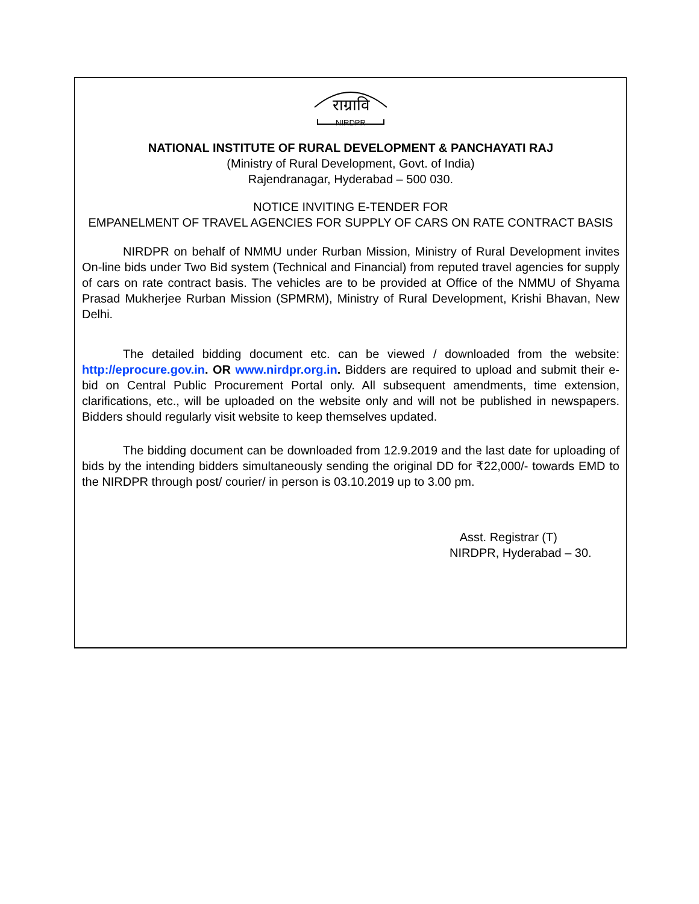राग्रावि
NIRDPR
NATIONAL INSTITUTE OF RURAL DEVELOPMENT & PANCHAYATI RAJ
(Ministry of Rural Development, Govt. of India)
Rajendranagar, Hyderabad – 500 030.
NOTICE INVITING E-TENDER FOR
EMPANELMENT OF TRAVEL AGENCIES FOR SUPPLY OF CARS ON RATE CONTRACT BASIS
NIRDPR on behalf of NMMU under Rurban Mission, Ministry of Rural Development invites On-line bids under Two Bid system (Technical and Financial) from reputed travel agencies for supply of cars on rate contract basis. The vehicles are to be provided at Office of the NMMU of Shyama Prasad Mukherjee Rurban Mission (SPMRM), Ministry of Rural Development, Krishi Bhavan, New Delhi.
The detailed bidding document etc. can be viewed / downloaded from the website: http://eprocure.gov.in. OR www.nirdpr.org.in. Bidders are required to upload and submit their e-bid on Central Public Procurement Portal only. All subsequent amendments, time extension, clarifications, etc., will be uploaded on the website only and will not be published in newspapers. Bidders should regularly visit website to keep themselves updated.
The bidding document can be downloaded from 12.9.2019 and the last date for uploading of bids by the intending bidders simultaneously sending the original DD for ₹22,000/- towards EMD to the NIRDPR through post/ courier/ in person is 03.10.2019 up to 3.00 pm.
Asst. Registrar (T)
NIRDPR, Hyderabad – 30.